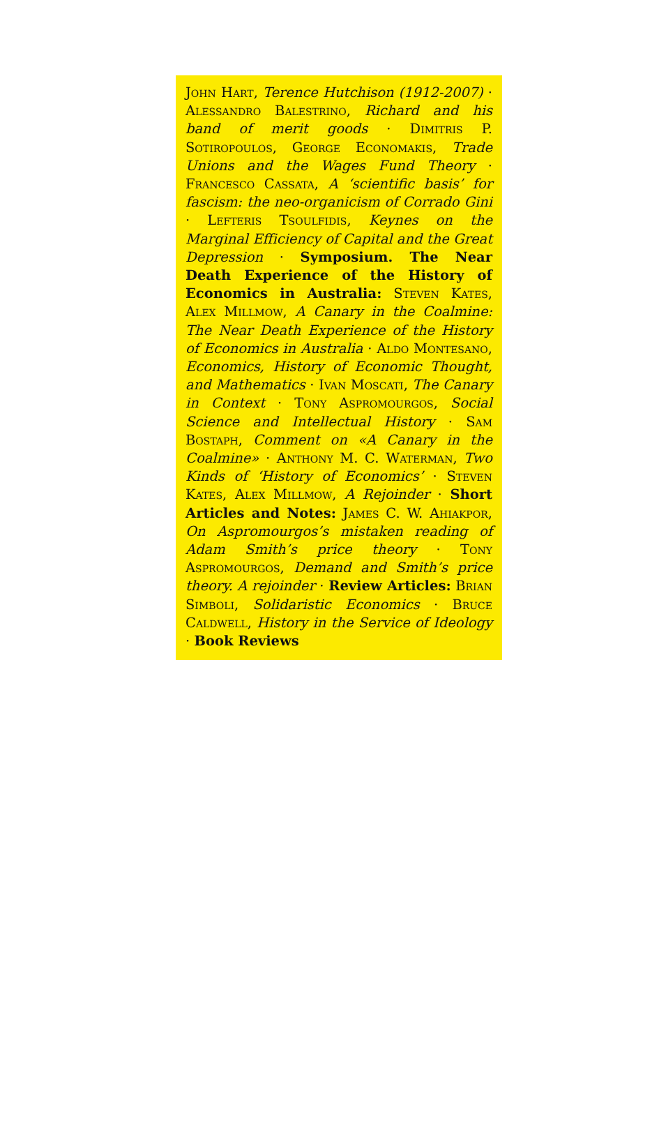John Hart, Terence Hutchison (1912-2007) · Alessandro Balestrino, Richard and his band of merit goods · Dimitris P. Sotiropoulos, George Economakis, Trade Unions and the Wages Fund Theory · Francesco Cassata, A ‘scientific basis’ for fascism: the neo-organicism of Corrado Gini · Lefteris Tsoulfidis, Keynes on the Marginal Efficiency of Capital and the Great Depression · Symposium. The Near Death Experience of the History of Economics in Australia: Steven Kates, Alex Millmow, A Canary in the Coalmine: The Near Death Experience of the History of Economics in Australia · Aldo Montesano, Economics, History of Economic Thought, and Mathematics · Ivan Moscati, The Canary in Context · Tony Aspromourgos, Social Science and Intellectual History · Sam Bostaph, Comment on «A Canary in the Coalmine» · Anthony M. C. Waterman, Two Kinds of ‘History of Economics’ · Steven Kates, Alex Millmow, A Rejoinder · Short Articles and Notes: James C. W. Ahiakpor, On Aspromourgos’s mistaken reading of Adam Smith’s price theory · Tony Aspromourgos, Demand and Smith’s price theory. A rejoinder · Review Articles: Brian Simboli, Solidaristic Economics · Bruce Caldwell, History in the Service of Ideology · Book Reviews